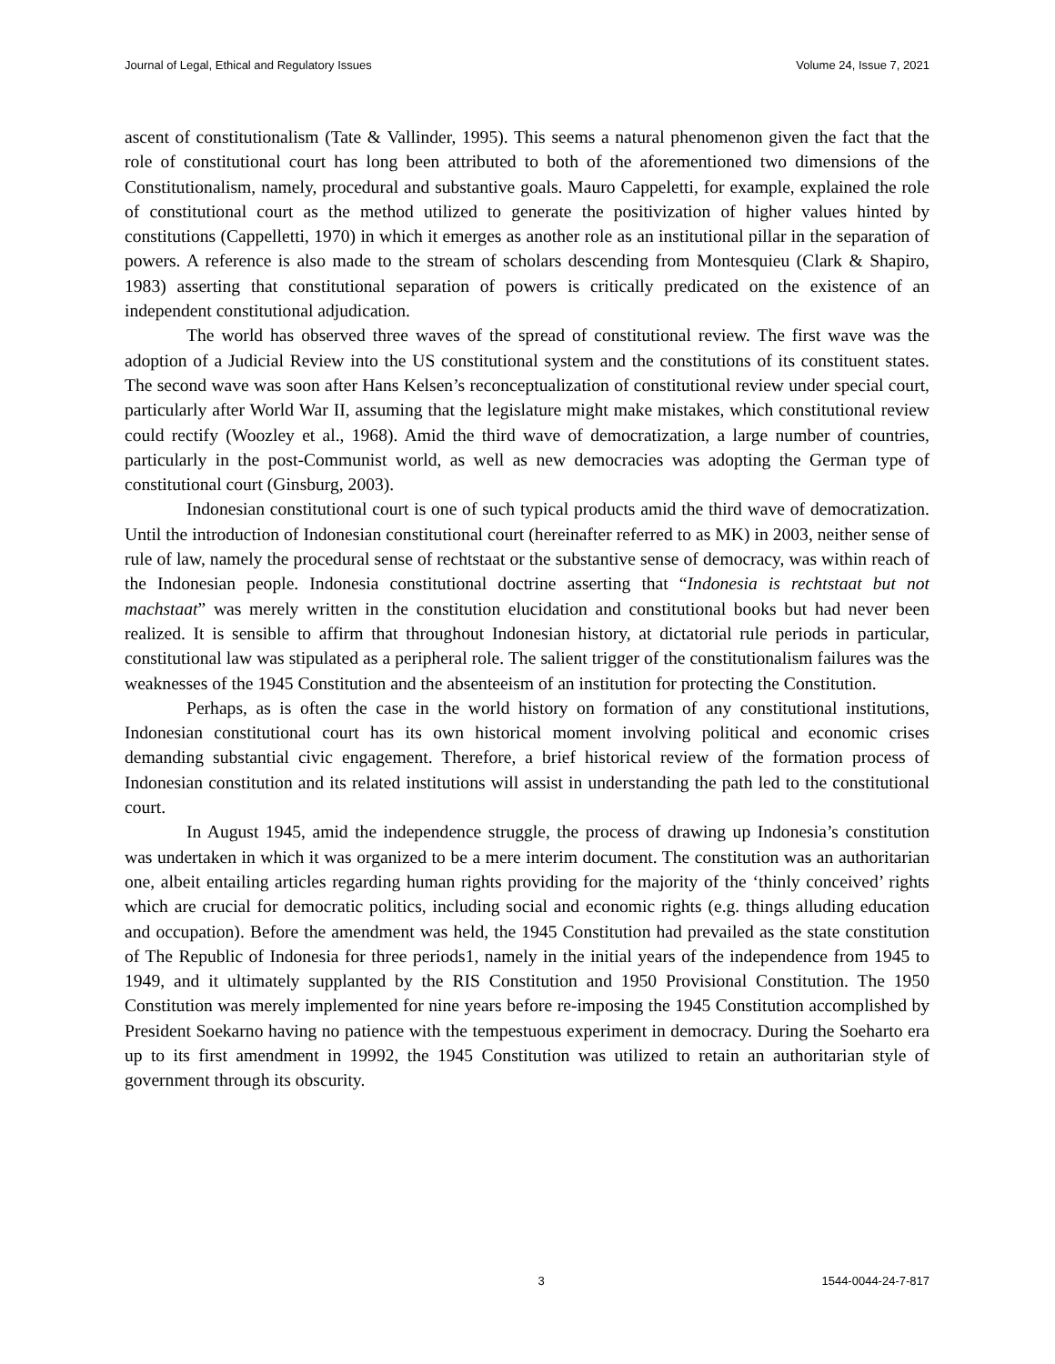Journal of Legal, Ethical and Regulatory Issues Volume 24, Issue 7, 2021
ascent of constitutionalism (Tate & Vallinder, 1995). This seems a natural phenomenon given the fact that the role of constitutional court has long been attributed to both of the aforementioned two dimensions of the Constitutionalism, namely, procedural and substantive goals. Mauro Cappeletti, for example, explained the role of constitutional court as the method utilized to generate the positivization of higher values hinted by constitutions (Cappelletti, 1970) in which it emerges as another role as an institutional pillar in the separation of powers. A reference is also made to the stream of scholars descending from Montesquieu (Clark & Shapiro, 1983) asserting that constitutional separation of powers is critically predicated on the existence of an independent constitutional adjudication.
The world has observed three waves of the spread of constitutional review. The first wave was the adoption of a Judicial Review into the US constitutional system and the constitutions of its constituent states. The second wave was soon after Hans Kelsen’s reconceptualization of constitutional review under special court, particularly after World War II, assuming that the legislature might make mistakes, which constitutional review could rectify (Woozley et al., 1968). Amid the third wave of democratization, a large number of countries, particularly in the post-Communist world, as well as new democracies was adopting the German type of constitutional court (Ginsburg, 2003).
Indonesian constitutional court is one of such typical products amid the third wave of democratization. Until the introduction of Indonesian constitutional court (hereinafter referred to as MK) in 2003, neither sense of rule of law, namely the procedural sense of rechtstaat or the substantive sense of democracy, was within reach of the Indonesian people. Indonesia constitutional doctrine asserting that “Indonesia is rechtstaat but not machstaat” was merely written in the constitution elucidation and constitutional books but had never been realized. It is sensible to affirm that throughout Indonesian history, at dictatorial rule periods in particular, constitutional law was stipulated as a peripheral role. The salient trigger of the constitutionalism failures was the weaknesses of the 1945 Constitution and the absenteeism of an institution for protecting the Constitution.
Perhaps, as is often the case in the world history on formation of any constitutional institutions, Indonesian constitutional court has its own historical moment involving political and economic crises demanding substantial civic engagement. Therefore, a brief historical review of the formation process of Indonesian constitution and its related institutions will assist in understanding the path led to the constitutional court.
In August 1945, amid the independence struggle, the process of drawing up Indonesia’s constitution was undertaken in which it was organized to be a mere interim document. The constitution was an authoritarian one, albeit entailing articles regarding human rights providing for the majority of the ‘thinly conceived’ rights which are crucial for democratic politics, including social and economic rights (e.g. things alluding education and occupation). Before the amendment was held, the 1945 Constitution had prevailed as the state constitution of The Republic of Indonesia for three periods1, namely in the initial years of the independence from 1945 to 1949, and it ultimately supplanted by the RIS Constitution and 1950 Provisional Constitution. The 1950 Constitution was merely implemented for nine years before re-imposing the 1945 Constitution accomplished by President Soekarno having no patience with the tempestuous experiment in democracy. During the Soeharto era up to its first amendment in 19992, the 1945 Constitution was utilized to retain an authoritarian style of government through its obscurity.
3 1544-0044-24-7-817